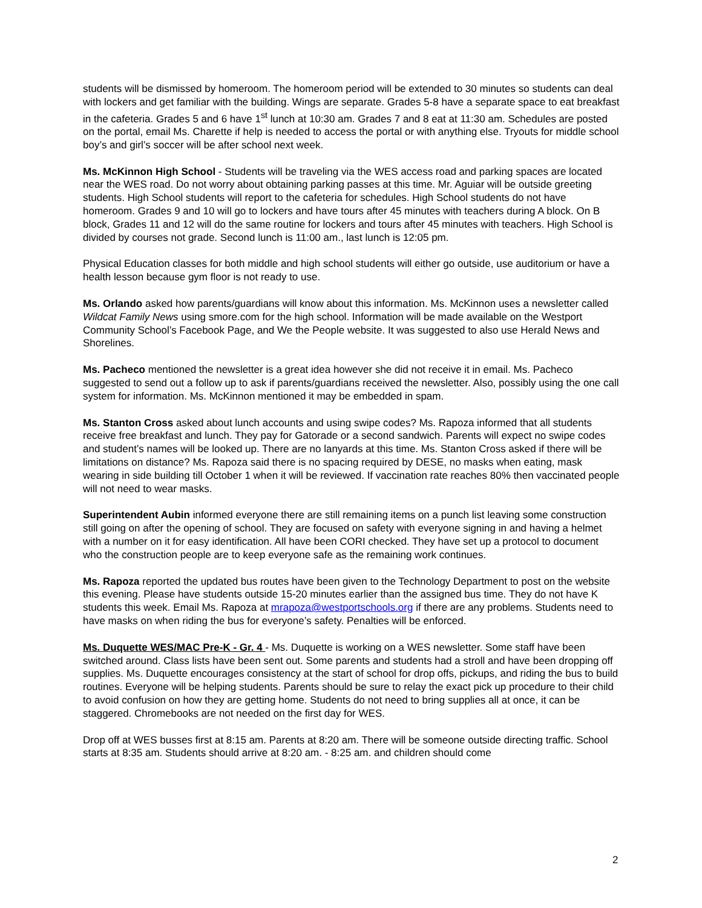students will be dismissed by homeroom. The homeroom period will be extended to 30 minutes so students can deal with lockers and get familiar with the building. Wings are separate. Grades 5-8 have a separate space to eat breakfast in the cafeteria. Grades 5 and 6 have 1<sup>st</sup> lunch at 10:30 am. Grades 7 and 8 eat at 11:30 am. Schedules are posted on the portal, email Ms. Charette if help is needed to access the portal or with anything else. Tryouts for middle school boy’s and girl’s soccer will be after school next week.
Ms. McKinnon High School - Students will be traveling via the WES access road and parking spaces are located near the WES road. Do not worry about obtaining parking passes at this time. Mr. Aguiar will be outside greeting students. High School students will report to the cafeteria for schedules. High School students do not have homeroom. Grades 9 and 10 will go to lockers and have tours after 45 minutes with teachers during A block. On B block, Grades 11 and 12 will do the same routine for lockers and tours after 45 minutes with teachers. High School is divided by courses not grade. Second lunch is 11:00 am., last lunch is 12:05 pm.
Physical Education classes for both middle and high school students will either go outside, use auditorium or have a health lesson because gym floor is not ready to use.
Ms. Orlando asked how parents/guardians will know about this information. Ms. McKinnon uses a newsletter called Wildcat Family News using smore.com for the high school. Information will be made available on the Westport Community School’s Facebook Page, and We the People website. It was suggested to also use Herald News and Shorelines.
Ms. Pacheco mentioned the newsletter is a great idea however she did not receive it in email. Ms. Pacheco suggested to send out a follow up to ask if parents/guardians received the newsletter. Also, possibly using the one call system for information. Ms. McKinnon mentioned it may be embedded in spam.
Ms. Stanton Cross asked about lunch accounts and using swipe codes? Ms. Rapoza informed that all students receive free breakfast and lunch. They pay for Gatorade or a second sandwich. Parents will expect no swipe codes and student’s names will be looked up. There are no lanyards at this time. Ms. Stanton Cross asked if there will be limitations on distance? Ms. Rapoza said there is no spacing required by DESE, no masks when eating, mask wearing in side building till October 1 when it will be reviewed. If vaccination rate reaches 80% then vaccinated people will not need to wear masks.
Superintendent Aubin informed everyone there are still remaining items on a punch list leaving some construction still going on after the opening of school. They are focused on safety with everyone signing in and having a helmet with a number on it for easy identification. All have been CORI checked. They have set up a protocol to document who the construction people are to keep everyone safe as the remaining work continues.
Ms. Rapoza reported the updated bus routes have been given to the Technology Department to post on the website this evening. Please have students outside 15-20 minutes earlier than the assigned bus time. They do not have K students this week. Email Ms. Rapoza at mrapoza@westportschools.org if there are any problems. Students need to have masks on when riding the bus for everyone’s safety. Penalties will be enforced.
Ms. Duquette WES/MAC Pre-K - Gr. 4 - Ms. Duquette is working on a WES newsletter. Some staff have been switched around. Class lists have been sent out. Some parents and students had a stroll and have been dropping off supplies. Ms. Duquette encourages consistency at the start of school for drop offs, pickups, and riding the bus to build routines. Everyone will be helping students. Parents should be sure to relay the exact pick up procedure to their child to avoid confusion on how they are getting home. Students do not need to bring supplies all at once, it can be staggered. Chromebooks are not needed on the first day for WES.
Drop off at WES busses first at 8:15 am. Parents at 8:20 am. There will be someone outside directing traffic. School starts at 8:35 am. Students should arrive at 8:20 am. - 8:25 am. and children should come
2